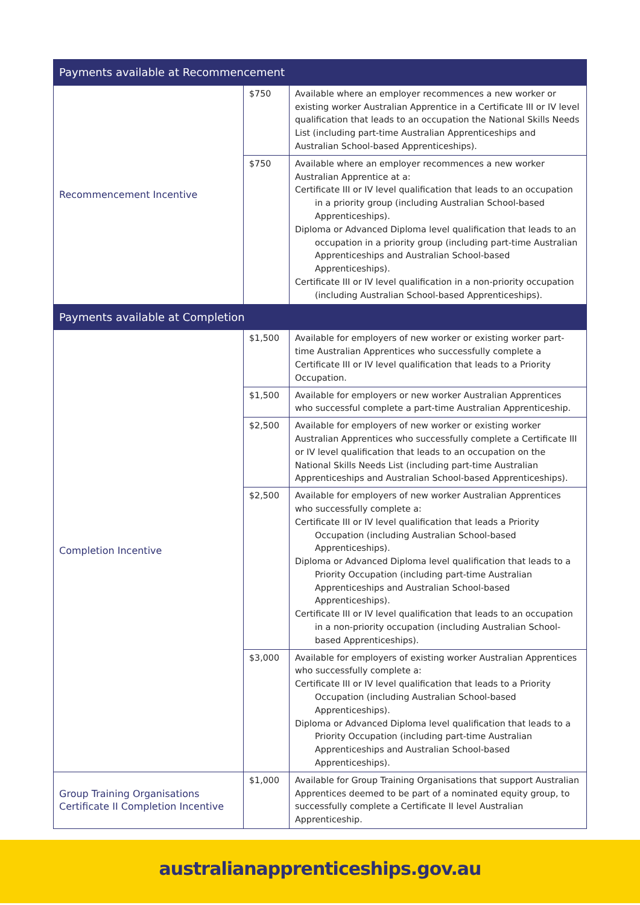| Payments available at Recommencement | | |
| --- | --- | --- |
| Recommencement Incentive | $750 | Available where an employer recommences a new worker or existing worker Australian Apprentice in a Certificate III or IV level qualification that leads to an occupation the National Skills Needs List (including part-time Australian Apprenticeships and Australian School-based Apprenticeships). |
| | $750 | Available where an employer recommences a new worker Australian Apprentice at a: Certificate III or IV level qualification that leads to an occupation in a priority group (including Australian School-based Apprenticeships). Diploma or Advanced Diploma level qualification that leads to an occupation in a priority group (including part-time Australian Apprenticeships and Australian School-based Apprenticeships). Certificate III or IV level qualification in a non-priority occupation (including Australian School-based Apprenticeships). |
| Payments available at Completion | | |
| Completion Incentive | $1,500 | Available for employers of new worker or existing worker part-time Australian Apprentices who successfully complete a Certificate III or IV level qualification that leads to a Priority Occupation. |
| | $1,500 | Available for employers or new worker Australian Apprentices who successful complete a part-time Australian Apprenticeship. |
| | $2,500 | Available for employers of new worker or existing worker Australian Apprentices who successfully complete a Certificate III or IV level qualification that leads to an occupation on the National Skills Needs List (including part-time Australian Apprenticeships and Australian School-based Apprenticeships). |
| | $2,500 | Available for employers of new worker Australian Apprentices who successfully complete a: Certificate III or IV level qualification that leads a Priority Occupation (including Australian School-based Apprenticeships). Diploma or Advanced Diploma level qualification that leads to a Priority Occupation (including part-time Australian Apprenticeships and Australian School-based Apprenticeships). Certificate III or IV level qualification that leads to an occupation in a non-priority occupation (including Australian School-based Apprenticeships). |
| | $3,000 | Available for employers of existing worker Australian Apprentices who successfully complete a: Certificate III or IV level qualification that leads to a Priority Occupation (including Australian School-based Apprenticeships). Diploma or Advanced Diploma level qualification that leads to a Priority Occupation (including part-time Australian Apprenticeships and Australian School-based Apprenticeships). |
| Group Training Organisations Certificate II Completion Incentive | $1,000 | Available for Group Training Organisations that support Australian Apprentices deemed to be part of a nominated equity group, to successfully complete a Certificate II level Australian Apprenticeship. |
australianapprenticeships.gov.au